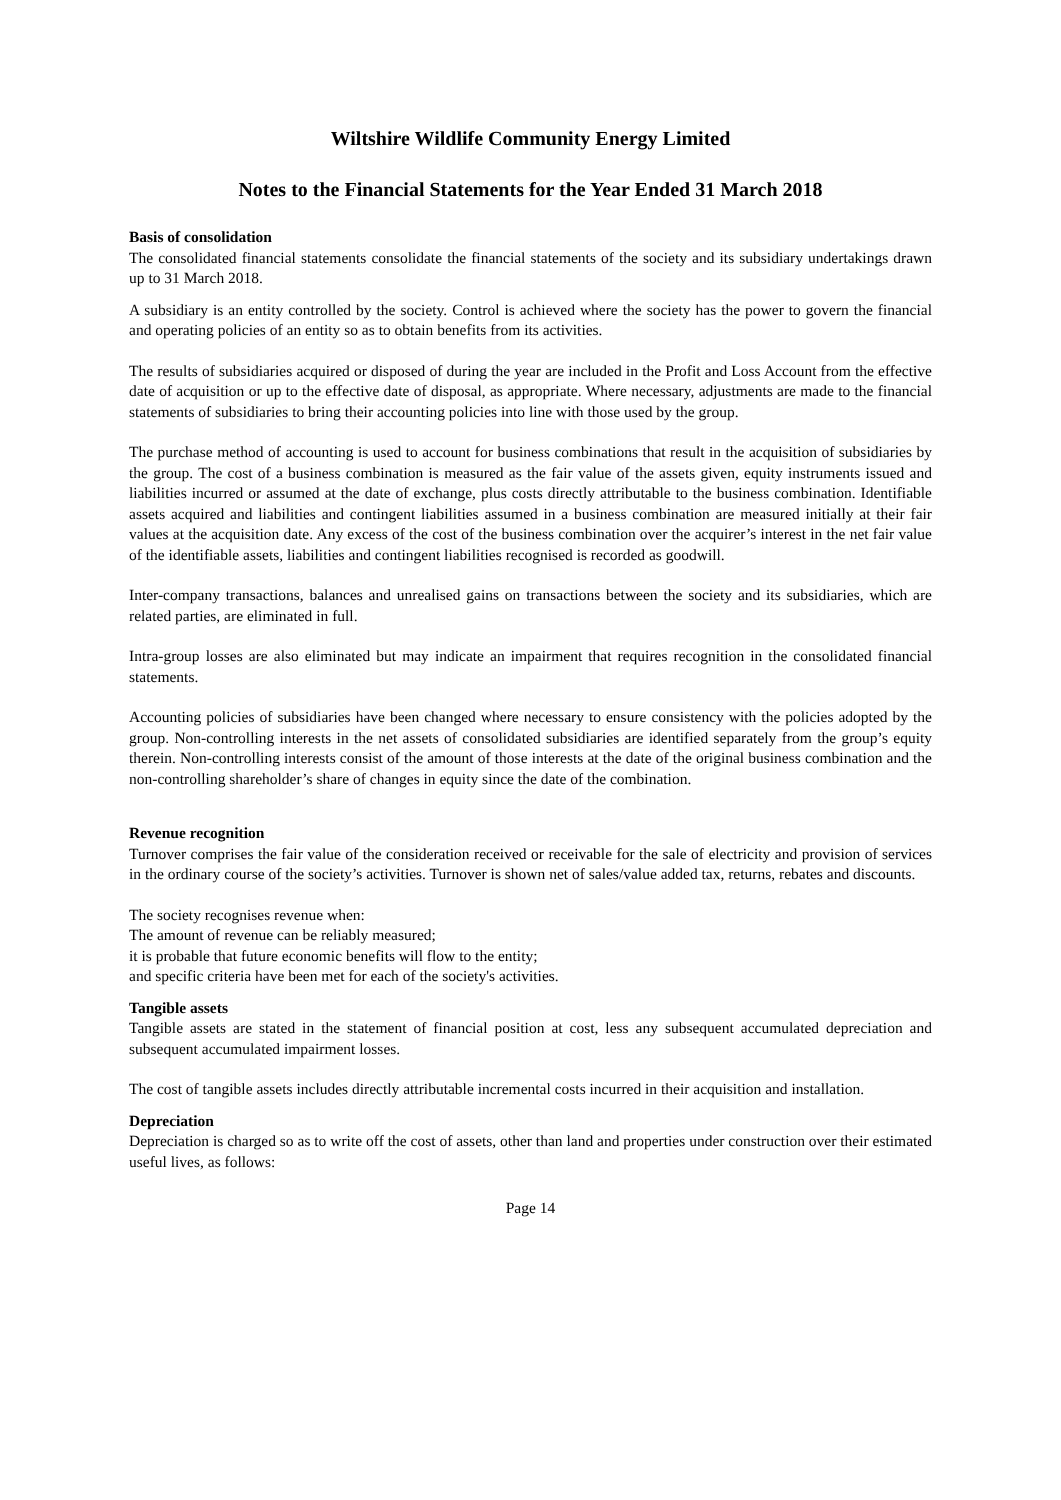Wiltshire Wildlife Community Energy Limited
Notes to the Financial Statements for the Year Ended 31 March 2018
Basis of consolidation
The consolidated financial statements consolidate the financial statements of the society and its subsidiary undertakings drawn up to 31 March 2018.
A subsidiary is an entity controlled by the society. Control is achieved where the society has the power to govern the financial and operating policies of an entity so as to obtain benefits from its activities.
The results of subsidiaries acquired or disposed of during the year are included in the Profit and Loss Account from the effective date of acquisition or up to the effective date of disposal, as appropriate. Where necessary, adjustments are made to the financial statements of subsidiaries to bring their accounting policies into line with those used by the group.
The purchase method of accounting is used to account for business combinations that result in the acquisition of subsidiaries by the group. The cost of a business combination is measured as the fair value of the assets given, equity instruments issued and liabilities incurred or assumed at the date of exchange, plus costs directly attributable to the business combination. Identifiable assets acquired and liabilities and contingent liabilities assumed in a business combination are measured initially at their fair values at the acquisition date. Any excess of the cost of the business combination over the acquirer’s interest in the net fair value of the identifiable assets, liabilities and contingent liabilities recognised is recorded as goodwill.
Inter-company transactions, balances and unrealised gains on transactions between the society and its subsidiaries, which are related parties, are eliminated in full.
Intra-group losses are also eliminated but may indicate an impairment that requires recognition in the consolidated financial statements.
Accounting policies of subsidiaries have been changed where necessary to ensure consistency with the policies adopted by the group. Non-controlling interests in the net assets of consolidated subsidiaries are identified separately from the group’s equity therein. Non-controlling interests consist of the amount of those interests at the date of the original business combination and the non-controlling shareholder’s share of changes in equity since the date of the combination.
Revenue recognition
Turnover comprises the fair value of the consideration received or receivable for the sale of electricity and provision of services in the ordinary course of the society’s activities. Turnover is shown net of sales/value added tax, returns, rebates and discounts.
The society recognises revenue when:
The amount of revenue can be reliably measured;
it is probable that future economic benefits will flow to the entity;
and specific criteria have been met for each of the society's activities.
Tangible assets
Tangible assets are stated in the statement of financial position at cost, less any subsequent accumulated depreciation and subsequent accumulated impairment losses.
The cost of tangible assets includes directly attributable incremental costs incurred in their acquisition and installation.
Depreciation
Depreciation is charged so as to write off the cost of assets, other than land and properties under construction over their estimated useful lives, as follows:
Page 14